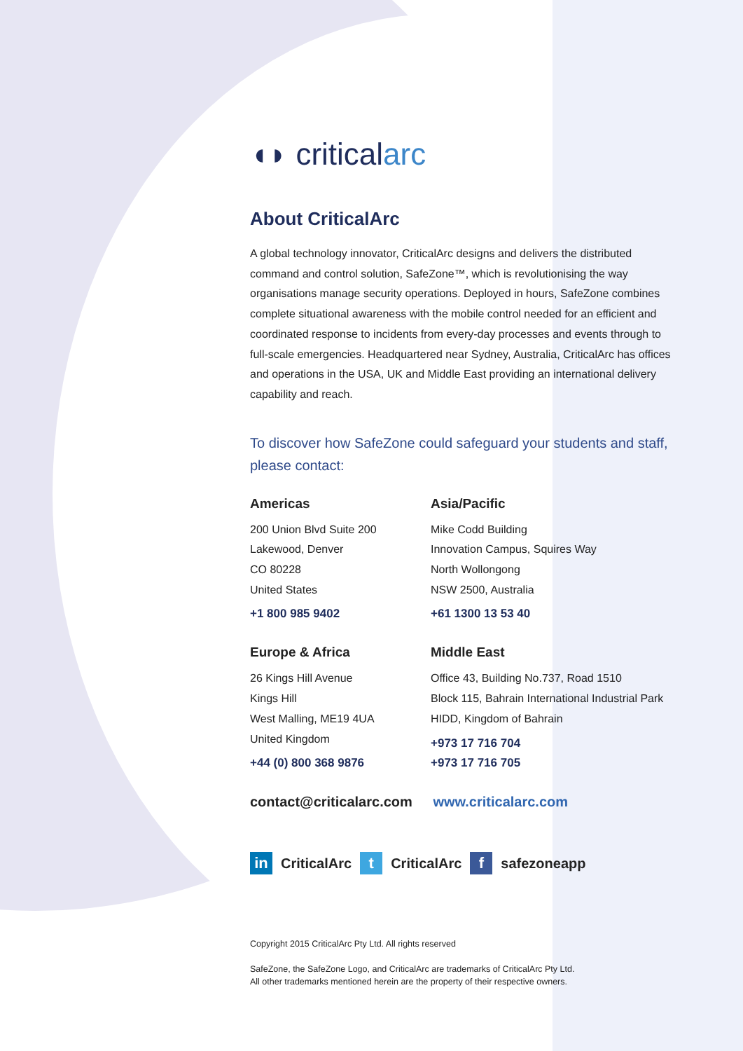◖◗ criticalarc
About CriticalArc
A global technology innovator, CriticalArc designs and delivers the distributed command and control solution, SafeZone™, which is revolutionising the way organisations manage security operations. Deployed in hours, SafeZone combines complete situational awareness with the mobile control needed for an efficient and coordinated response to incidents from every-day processes and events through to full-scale emergencies. Headquartered near Sydney, Australia, CriticalArc has offices and operations in the USA, UK and Middle East providing an international delivery capability and reach.
To discover how SafeZone could safeguard your students and staff, please contact:
Americas
200 Union Blvd Suite 200
Lakewood, Denver
CO 80228
United States
+1 800 985 9402
Asia/Pacific
Mike Codd Building
Innovation Campus, Squires Way
North Wollongong
NSW 2500, Australia
+61 1300 13 53 40
Europe & Africa
26 Kings Hill Avenue
Kings Hill
West Malling, ME19 4UA
United Kingdom
+44 (0) 800 368 9876
Middle East
Office 43, Building No.737, Road 1510
Block 115, Bahrain International Industrial Park
HIDD, Kingdom of Bahrain
+973 17 716 704
+973 17 716 705
contact@criticalarc.com www.criticalarc.com
in CriticalArc t CriticalArc f safezoneapp
Copyright 2015 CriticalArc Pty Ltd. All rights reserved
SafeZone, the SafeZone Logo, and CriticalArc are trademarks of CriticalArc Pty Ltd.
All other trademarks mentioned herein are the property of their respective owners.